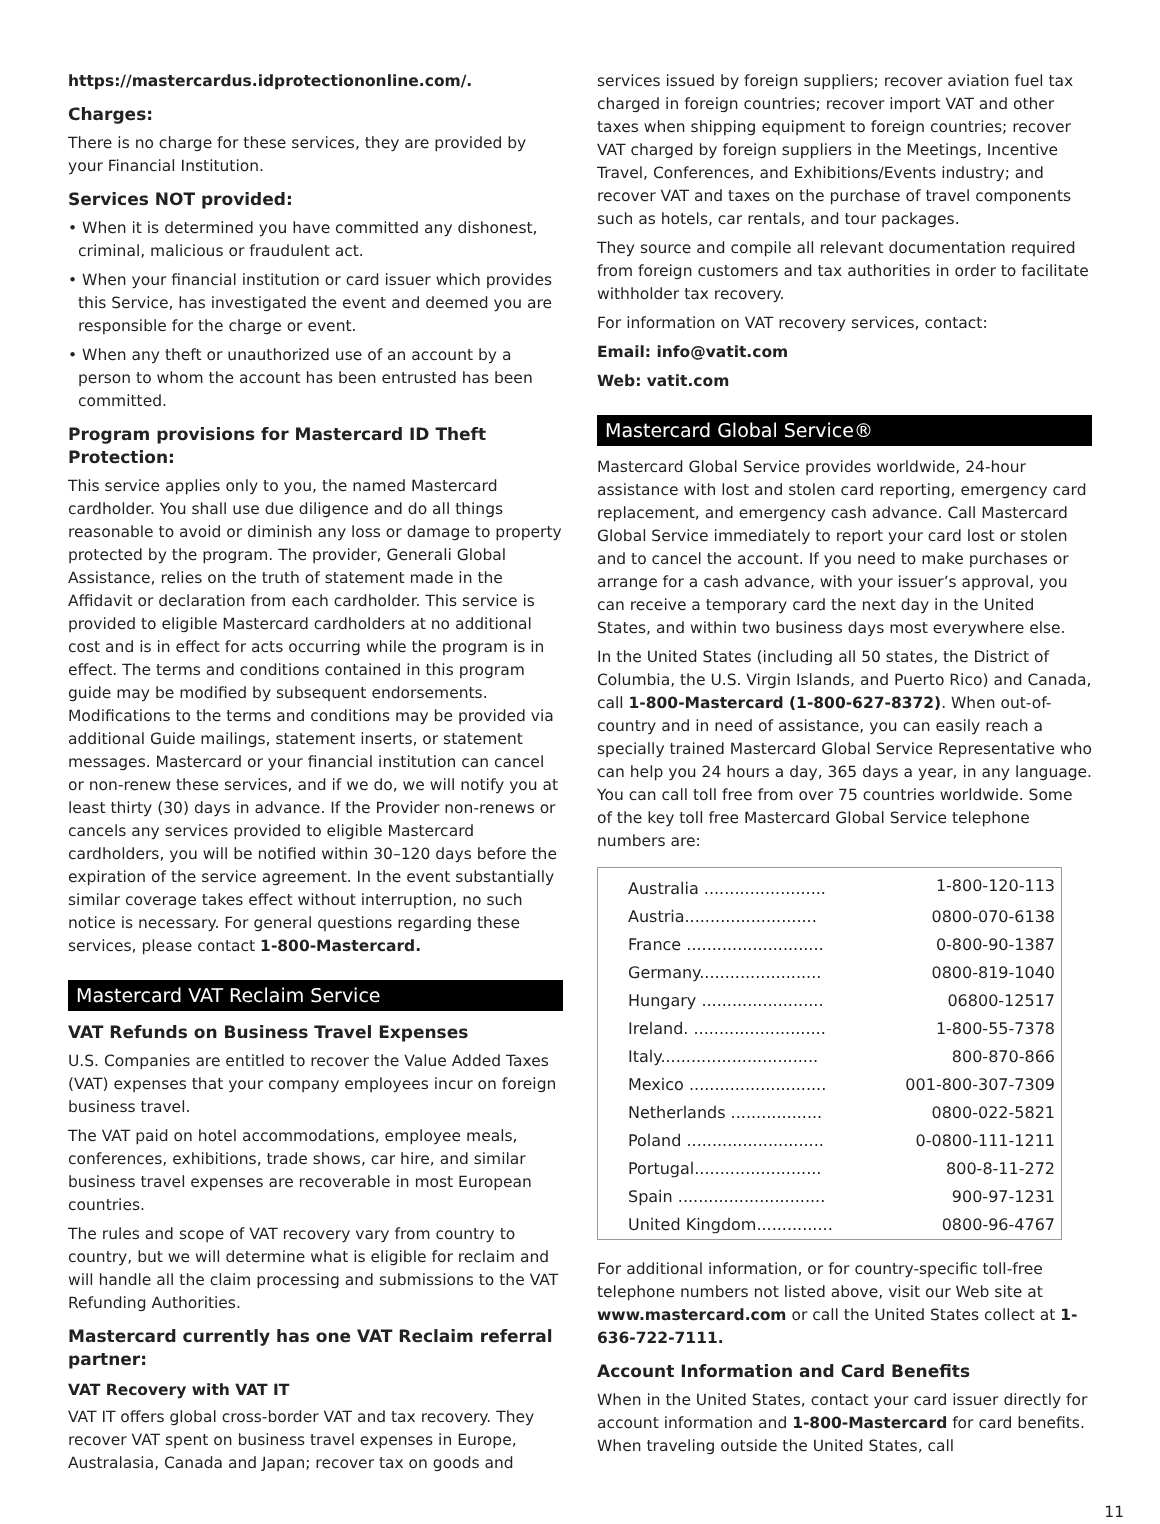https://mastercardus.idprotectiononline.com/.
Charges:
There is no charge for these services, they are provided by your Financial Institution.
Services NOT provided:
• When it is determined you have committed any dishonest, criminal, malicious or fraudulent act.
• When your financial institution or card issuer which provides this Service, has investigated the event and deemed you are responsible for the charge or event.
• When any theft or unauthorized use of an account by a person to whom the account has been entrusted has been committed.
Program provisions for Mastercard ID Theft Protection:
This service applies only to you, the named Mastercard cardholder. You shall use due diligence and do all things reasonable to avoid or diminish any loss or damage to property protected by the program. The provider, Generali Global Assistance, relies on the truth of statement made in the Affidavit or declaration from each cardholder. This service is provided to eligible Mastercard cardholders at no additional cost and is in effect for acts occurring while the program is in effect. The terms and conditions contained in this program guide may be modified by subsequent endorsements. Modifications to the terms and conditions may be provided via additional Guide mailings, statement inserts, or statement messages. Mastercard or your financial institution can cancel or non-renew these services, and if we do, we will notify you at least thirty (30) days in advance. If the Provider non-renews or cancels any services provided to eligible Mastercard cardholders, you will be notified within 30–120 days before the expiration of the service agreement. In the event substantially similar coverage takes effect without interruption, no such notice is necessary. For general questions regarding these services, please contact 1-800-Mastercard.
Mastercard VAT Reclaim Service
VAT Refunds on Business Travel Expenses
U.S. Companies are entitled to recover the Value Added Taxes (VAT) expenses that your company employees incur on foreign business travel.
The VAT paid on hotel accommodations, employee meals, conferences, exhibitions, trade shows, car hire, and similar business travel expenses are recoverable in most European countries.
The rules and scope of VAT recovery vary from country to country, but we will determine what is eligible for reclaim and will handle all the claim processing and submissions to the VAT Refunding Authorities.
Mastercard currently has one VAT Reclaim referral partner:
VAT Recovery with VAT IT
VAT IT offers global cross-border VAT and tax recovery. They recover VAT spent on business travel expenses in Europe, Australasia, Canada and Japan; recover tax on goods and
services issued by foreign suppliers; recover aviation fuel tax charged in foreign countries; recover import VAT and other taxes when shipping equipment to foreign countries; recover VAT charged by foreign suppliers in the Meetings, Incentive Travel, Conferences, and Exhibitions/Events industry; and recover VAT and taxes on the purchase of travel components such as hotels, car rentals, and tour packages.
They source and compile all relevant documentation required from foreign customers and tax authorities in order to facilitate withholder tax recovery.
For information on VAT recovery services, contact:
Email: info@vatit.com
Web: vatit.com
Mastercard Global Service®
Mastercard Global Service provides worldwide, 24-hour assistance with lost and stolen card reporting, emergency card replacement, and emergency cash advance. Call Mastercard Global Service immediately to report your card lost or stolen and to cancel the account. If you need to make purchases or arrange for a cash advance, with your issuer’s approval, you can receive a temporary card the next day in the United States, and within two business days most everywhere else.
In the United States (including all 50 states, the District of Columbia, the U.S. Virgin Islands, and Puerto Rico) and Canada, call 1-800-Mastercard (1-800-627-8372). When out-of-country and in need of assistance, you can easily reach a specially trained Mastercard Global Service Representative who can help you 24 hours a day, 365 days a year, in any language. You can call toll free from over 75 countries worldwide. Some of the key toll free Mastercard Global Service telephone numbers are:
| Australia ........................ | 1-800-120-113 |
| Austria.......................... | 0800-070-6138 |
| France ........................... | 0-800-90-1387 |
| Germany........................ | 0800-819-1040 |
| Hungary ........................ | 06800-12517 |
| Ireland. .......................... | 1-800-55-7378 |
| Italy............................... | 800-870-866 |
| Mexico ........................... | 001-800-307-7309 |
| Netherlands .................. | 0800-022-5821 |
| Poland ........................... | 0-0800-111-1211 |
| Portugal......................... | 800-8-11-272 |
| Spain ............................. | 900-97-1231 |
| United Kingdom............... | 0800-96-4767 |
For additional information, or for country-specific toll-free telephone numbers not listed above, visit our Web site at www.mastercard.com or call the United States collect at 1-636-722-7111.
Account Information and Card Benefits
When in the United States, contact your card issuer directly for account information and 1-800-Mastercard for card benefits. When traveling outside the United States, call
11